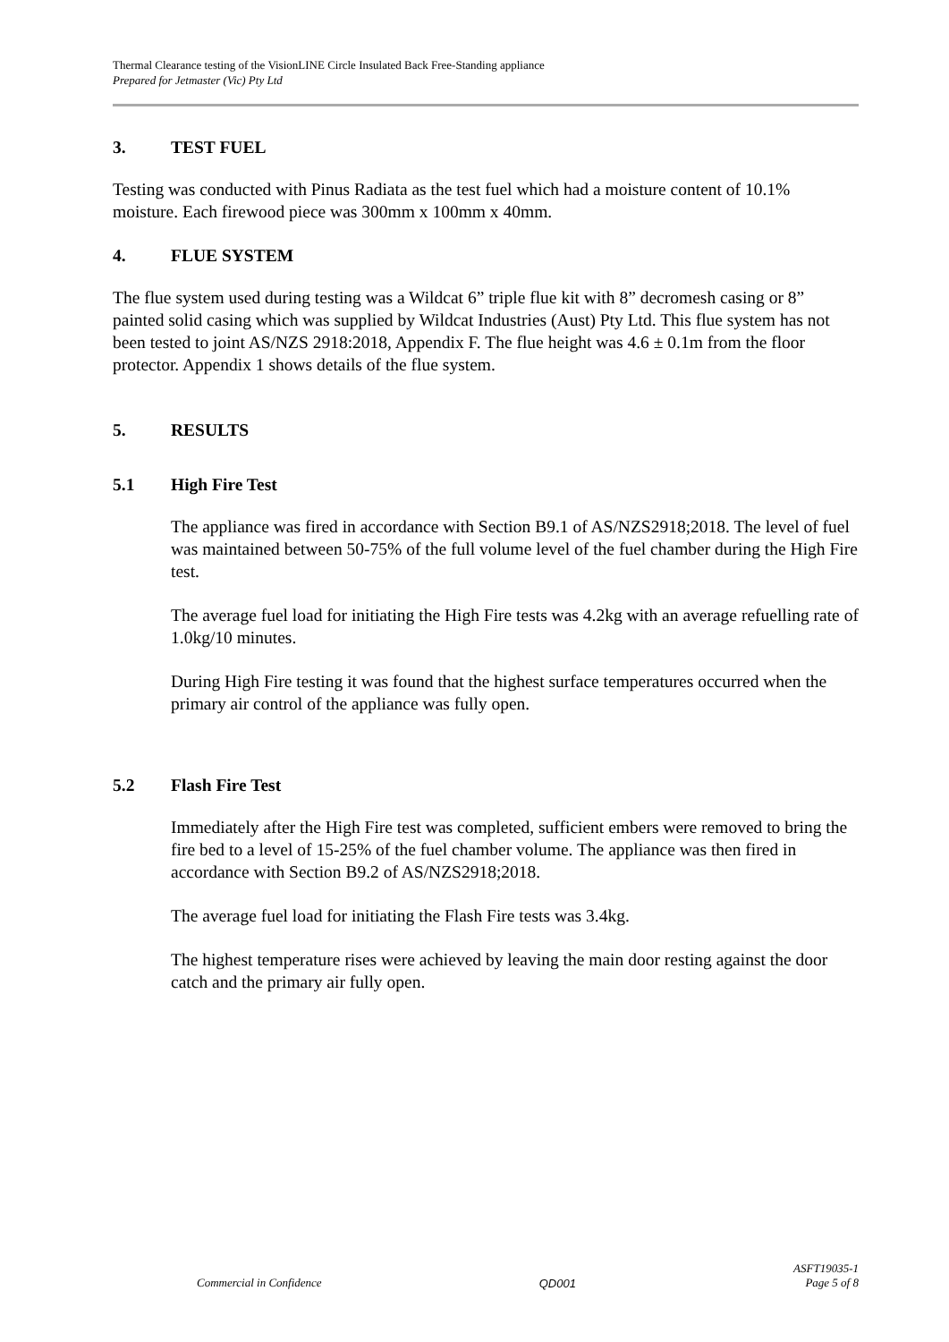Thermal Clearance testing of the VisionLINE Circle Insulated Back Free-Standing appliance
Prepared for Jetmaster (Vic) Pty Ltd
3. TEST FUEL
Testing was conducted with Pinus Radiata as the test fuel which had a moisture content of 10.1% moisture. Each firewood piece was 300mm x 100mm x 40mm.
4. FLUE SYSTEM
The flue system used during testing was a Wildcat 6” triple flue kit with 8” decromesh casing or 8” painted solid casing which was supplied by Wildcat Industries (Aust) Pty Ltd. This flue system has not been tested to joint AS/NZS 2918:2018, Appendix F. The flue height was 4.6 ± 0.1m from the floor protector. Appendix 1 shows details of the flue system.
5. RESULTS
5.1 High Fire Test
The appliance was fired in accordance with Section B9.1 of AS/NZS2918;2018. The level of fuel was maintained between 50-75% of the full volume level of the fuel chamber during the High Fire test.
The average fuel load for initiating the High Fire tests was 4.2kg with an average refuelling rate of 1.0kg/10 minutes.
During High Fire testing it was found that the highest surface temperatures occurred when the primary air control of the appliance was fully open.
5.2 Flash Fire Test
Immediately after the High Fire test was completed, sufficient embers were removed to bring the fire bed to a level of 15-25% of the fuel chamber volume. The appliance was then fired in accordance with Section B9.2 of AS/NZS2918;2018.
The average fuel load for initiating the Flash Fire tests was 3.4kg.
The highest temperature rises were achieved by leaving the main door resting against the door catch and the primary air fully open.
Commercial in Confidence QD001 ASFT19035-1
Page 5 of 8